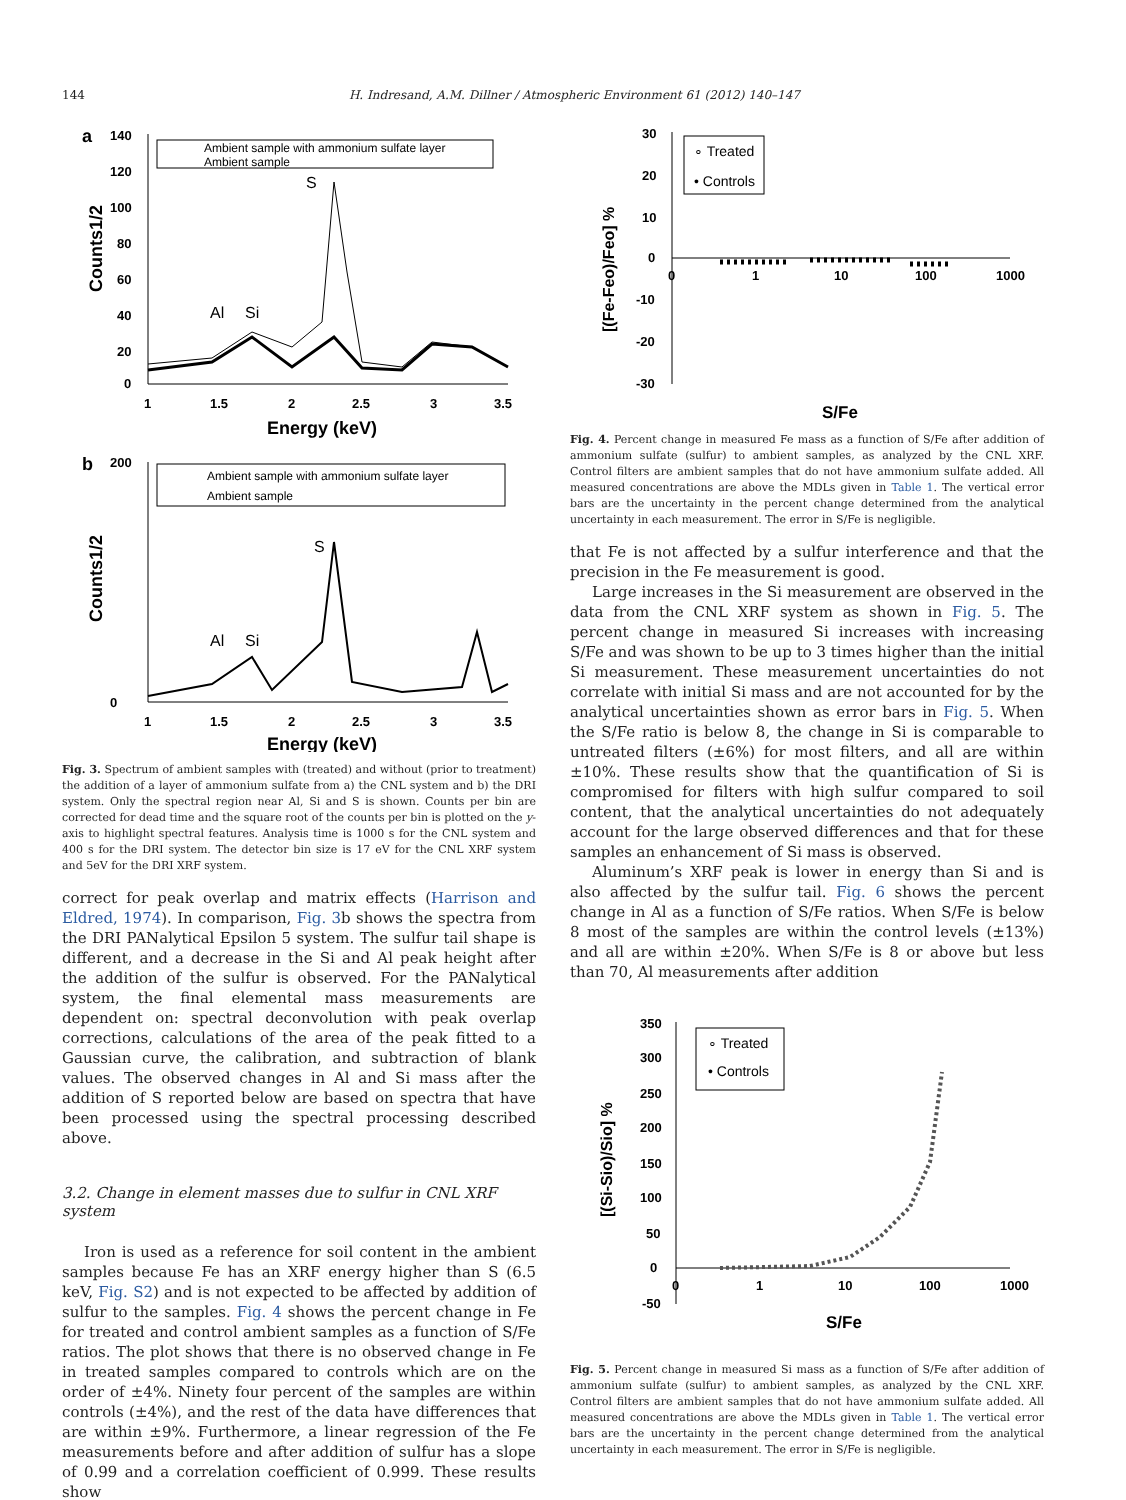144 H. Indresand, A.M. Dillner / Atmospheric Environment 61 (2012) 140–147
a
140
120
100
80
60
40
20
0
1
1.5
2
2.5
3
3.5
Energy (keV)
Counts1/2
Ambient sample with ammonium sulfate layer
Ambient sample
Al
Si
S
b
200
0
1
1.5
2
2.5
3
3.5
Energy (keV)
Counts1/2
Ambient sample with ammonium sulfate layer
Ambient sample
Al
Si
S
Fig. 3. Spectrum of ambient samples with (treated) and without (prior to treatment) the addition of a layer of ammonium sulfate from a) the CNL system and b) the DRI system. Only the spectral region near Al, Si and S is shown. Counts per bin are corrected for dead time and the square root of the counts per bin is plotted on the y-axis to highlight spectral features. Analysis time is 1000 s for the CNL system and 400 s for the DRI system. The detector bin size is 17 eV for the CNL XRF system and 5eV for the DRI XRF system.
correct for peak overlap and matrix effects (Harrison and Eldred, 1974). In comparison, Fig. 3b shows the spectra from the DRI PANalytical Epsilon 5 system. The sulfur tail shape is different, and a decrease in the Si and Al peak height after the addition of the sulfur is observed. For the PANalytical system, the final elemental mass measurements are dependent on: spectral deconvolution with peak overlap corrections, calculations of the area of the peak fitted to a Gaussian curve, the calibration, and subtraction of blank values. The observed changes in Al and Si mass after the addition of S reported below are based on spectra that have been processed using the spectral processing described above.
3.2. Change in element masses due to sulfur in CNL XRF system
Iron is used as a reference for soil content in the ambient samples because Fe has an XRF energy higher than S (6.5 keV, Fig. S2) and is not expected to be affected by addition of sulfur to the samples. Fig. 4 shows the percent change in Fe for treated and control ambient samples as a function of S/Fe ratios. The plot shows that there is no observed change in Fe in treated samples compared to controls which are on the order of ±4%. Ninety four percent of the samples are within controls (±4%), and the rest of the data have differences that are within ±9%. Furthermore, a linear regression of the Fe measurements before and after addition of sulfur has a slope of 0.99 and a correlation coefficient of 0.999. These results show
30
20
10
0
-10
-20
-30
0
1
10
100
1000
S/Fe
[(Fe-Feo)/Feo] %
∘ Treated
• Controls
Fig. 4. Percent change in measured Fe mass as a function of S/Fe after addition of ammonium sulfate (sulfur) to ambient samples, as analyzed by the CNL XRF. Control filters are ambient samples that do not have ammonium sulfate added. All measured concentrations are above the MDLs given in Table 1. The vertical error bars are the uncertainty in the percent change determined from the analytical uncertainty in each measurement. The error in S/Fe is negligible.
that Fe is not affected by a sulfur interference and that the precision in the Fe measurement is good.
Large increases in the Si measurement are observed in the data from the CNL XRF system as shown in Fig. 5. The percent change in measured Si increases with increasing S/Fe and was shown to be up to 3 times higher than the initial Si measurement. These measurement uncertainties do not correlate with initial Si mass and are not accounted for by the analytical uncertainties shown as error bars in Fig. 5. When the S/Fe ratio is below 8, the change in Si is comparable to untreated filters (±6%) for most filters, and all are within ±10%. These results show that the quantification of Si is compromised for filters with high sulfur compared to soil content, that the analytical uncertainties do not adequately account for the large observed differences and that for these samples an enhancement of Si mass is observed.
Aluminum’s XRF peak is lower in energy than Si and is also affected by the sulfur tail. Fig. 6 shows the percent change in Al as a function of S/Fe ratios. When S/Fe is below 8 most of the samples are within the control levels (±13%) and all are within ±20%. When S/Fe is 8 or above but less than 70, Al measurements after addition
350
300
250
200
150
100
50
0
-50
0
1
10
100
1000
S/Fe
[(Si-Sio)/Sio] %
∘ Treated
• Controls
Fig. 5. Percent change in measured Si mass as a function of S/Fe after addition of ammonium sulfate (sulfur) to ambient samples, as analyzed by the CNL XRF. Control filters are ambient samples that do not have ammonium sulfate added. All measured concentrations are above the MDLs given in Table 1. The vertical error bars are the uncertainty in the percent change determined from the analytical uncertainty in each measurement. The error in S/Fe is negligible.